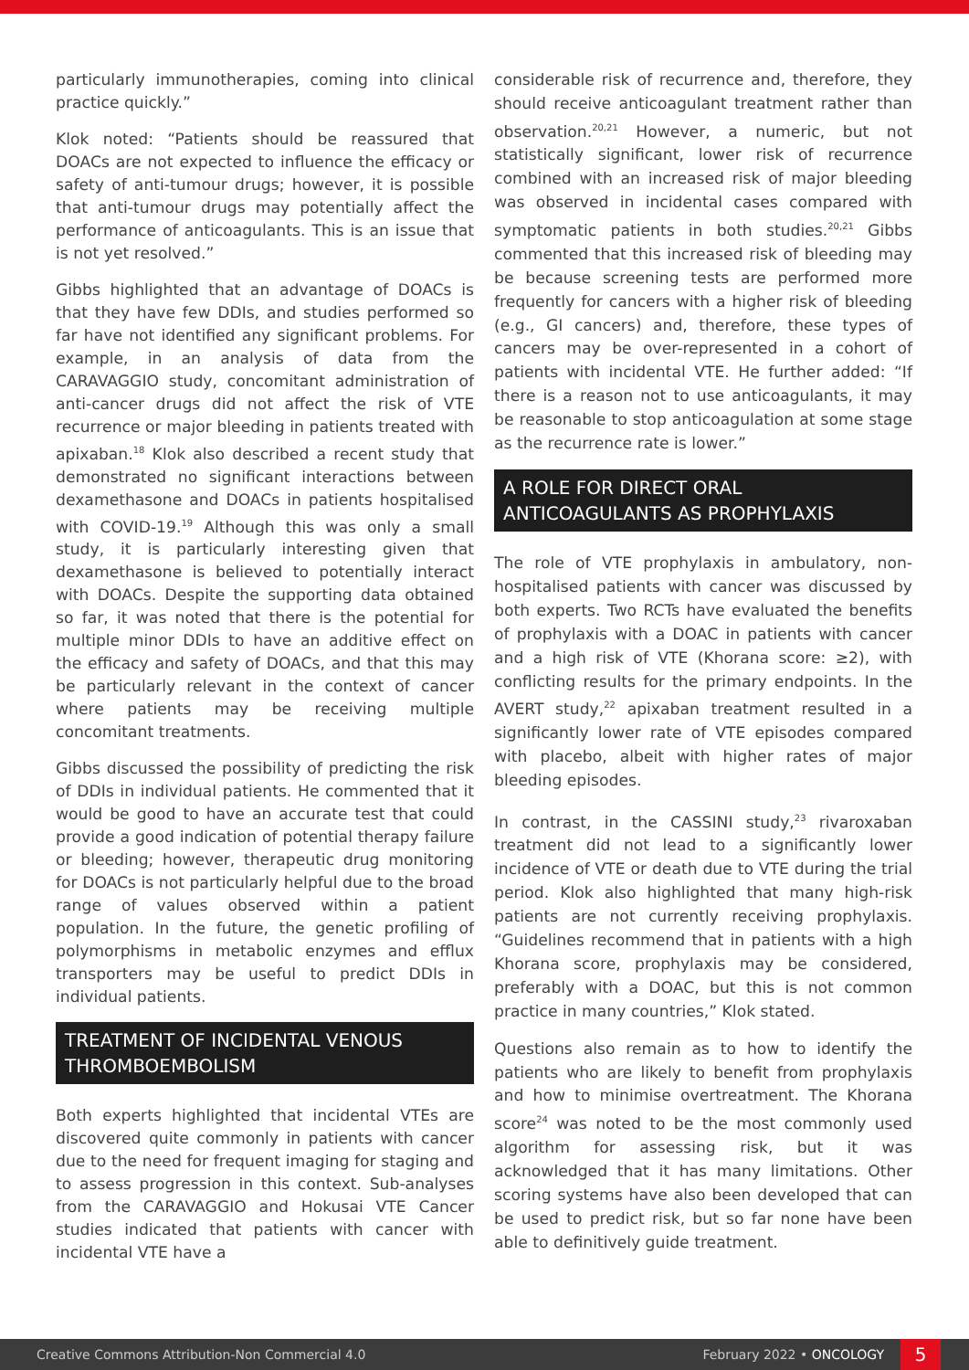particularly immunotherapies, coming into clinical practice quickly.”
Klok noted: “Patients should be reassured that DOACs are not expected to influence the efficacy or safety of anti-tumour drugs; however, it is possible that anti-tumour drugs may potentially affect the performance of anticoagulants. This is an issue that is not yet resolved.”
Gibbs highlighted that an advantage of DOACs is that they have few DDIs, and studies performed so far have not identified any significant problems. For example, in an analysis of data from the CARAVAGGIO study, concomitant administration of anti-cancer drugs did not affect the risk of VTE recurrence or major bleeding in patients treated with apixaban.<sup>18</sup> Klok also described a recent study that demonstrated no significant interactions between dexamethasone and DOACs in patients hospitalised with COVID-19.<sup>19</sup> Although this was only a small study, it is particularly interesting given that dexamethasone is believed to potentially interact with DOACs. Despite the supporting data obtained so far, it was noted that there is the potential for multiple minor DDIs to have an additive effect on the efficacy and safety of DOACs, and that this may be particularly relevant in the context of cancer where patients may be receiving multiple concomitant treatments.
Gibbs discussed the possibility of predicting the risk of DDIs in individual patients. He commented that it would be good to have an accurate test that could provide a good indication of potential therapy failure or bleeding; however, therapeutic drug monitoring for DOACs is not particularly helpful due to the broad range of values observed within a patient population. In the future, the genetic profiling of polymorphisms in metabolic enzymes and efflux transporters may be useful to predict DDIs in individual patients.
TREATMENT OF INCIDENTAL VENOUS THROMBOEMBOLISM
Both experts highlighted that incidental VTEs are discovered quite commonly in patients with cancer due to the need for frequent imaging for staging and to assess progression in this context. Sub-analyses from the CARAVAGGIO and Hokusai VTE Cancer studies indicated that patients with cancer with incidental VTE have a
considerable risk of recurrence and, therefore, they should receive anticoagulant treatment rather than observation.<sup>20,21</sup> However, a numeric, but not statistically significant, lower risk of recurrence combined with an increased risk of major bleeding was observed in incidental cases compared with symptomatic patients in both studies.<sup>20,21</sup> Gibbs commented that this increased risk of bleeding may be because screening tests are performed more frequently for cancers with a higher risk of bleeding (e.g., GI cancers) and, therefore, these types of cancers may be over-represented in a cohort of patients with incidental VTE. He further added: “If there is a reason not to use anticoagulants, it may be reasonable to stop anticoagulation at some stage as the recurrence rate is lower.”
A ROLE FOR DIRECT ORAL ANTICOAGULANTS AS PROPHYLAXIS
The role of VTE prophylaxis in ambulatory, non-hospitalised patients with cancer was discussed by both experts. Two RCTs have evaluated the benefits of prophylaxis with a DOAC in patients with cancer and a high risk of VTE (Khorana score: ≥2), with conflicting results for the primary endpoints. In the AVERT study,<sup>22</sup> apixaban treatment resulted in a significantly lower rate of VTE episodes compared with placebo, albeit with higher rates of major bleeding episodes.
In contrast, in the CASSINI study,<sup>23</sup> rivaroxaban treatment did not lead to a significantly lower incidence of VTE or death due to VTE during the trial period. Klok also highlighted that many high-risk patients are not currently receiving prophylaxis. “Guidelines recommend that in patients with a high Khorana score, prophylaxis may be considered, preferably with a DOAC, but this is not common practice in many countries,” Klok stated.
Questions also remain as to how to identify the patients who are likely to benefit from prophylaxis and how to minimise overtreatment. The Khorana score<sup>24</sup> was noted to be the most commonly used algorithm for assessing risk, but it was acknowledged that it has many limitations. Other scoring systems have also been developed that can be used to predict risk, but so far none have been able to definitively guide treatment.
Creative Commons Attribution-Non Commercial 4.0 February 2022 • ONCOLOGY 5